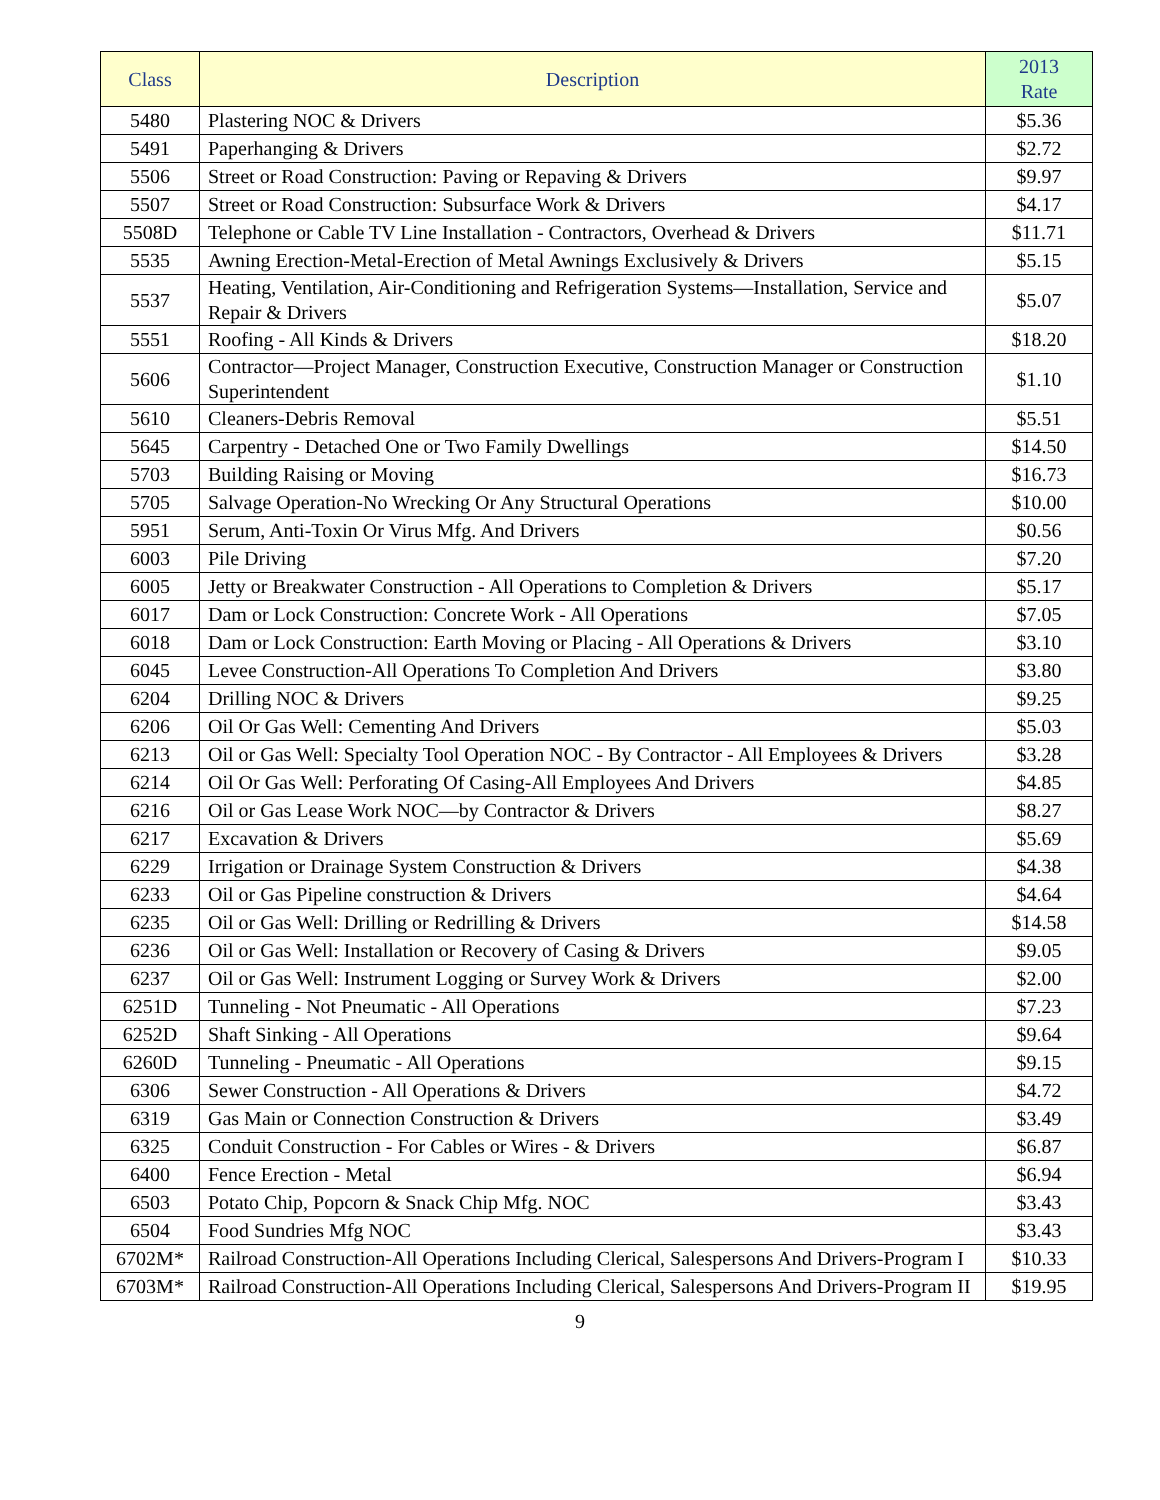| Class | Description | 2013 Rate |
| --- | --- | --- |
| 5480 | Plastering NOC & Drivers | $5.36 |
| 5491 | Paperhanging & Drivers | $2.72 |
| 5506 | Street or Road Construction: Paving or Repaving & Drivers | $9.97 |
| 5507 | Street or Road Construction: Subsurface Work & Drivers | $4.17 |
| 5508D | Telephone or Cable TV Line Installation - Contractors, Overhead & Drivers | $11.71 |
| 5535 | Awning Erection-Metal-Erection of Metal Awnings Exclusively & Drivers | $5.15 |
| 5537 | Heating, Ventilation, Air-Conditioning and Refrigeration Systems—Installation, Service and Repair & Drivers | $5.07 |
| 5551 | Roofing - All Kinds & Drivers | $18.20 |
| 5606 | Contractor—Project Manager, Construction Executive, Construction Manager or Construction Superintendent | $1.10 |
| 5610 | Cleaners-Debris Removal | $5.51 |
| 5645 | Carpentry - Detached One or Two Family Dwellings | $14.50 |
| 5703 | Building Raising or Moving | $16.73 |
| 5705 | Salvage Operation-No Wrecking Or Any Structural Operations | $10.00 |
| 5951 | Serum, Anti-Toxin Or Virus Mfg. And Drivers | $0.56 |
| 6003 | Pile Driving | $7.20 |
| 6005 | Jetty or Breakwater Construction - All Operations to Completion & Drivers | $5.17 |
| 6017 | Dam or Lock Construction: Concrete Work - All Operations | $7.05 |
| 6018 | Dam or Lock Construction: Earth Moving or Placing - All Operations & Drivers | $3.10 |
| 6045 | Levee Construction-All Operations To Completion And Drivers | $3.80 |
| 6204 | Drilling NOC & Drivers | $9.25 |
| 6206 | Oil Or Gas Well: Cementing And Drivers | $5.03 |
| 6213 | Oil or Gas Well: Specialty Tool Operation NOC - By Contractor - All Employees & Drivers | $3.28 |
| 6214 | Oil Or Gas Well: Perforating Of Casing-All Employees And Drivers | $4.85 |
| 6216 | Oil or Gas Lease Work NOC—by Contractor & Drivers | $8.27 |
| 6217 | Excavation & Drivers | $5.69 |
| 6229 | Irrigation or Drainage System Construction & Drivers | $4.38 |
| 6233 | Oil or Gas Pipeline construction & Drivers | $4.64 |
| 6235 | Oil or Gas Well: Drilling or Redrilling & Drivers | $14.58 |
| 6236 | Oil or Gas Well: Installation or Recovery of Casing & Drivers | $9.05 |
| 6237 | Oil or Gas Well: Instrument Logging or Survey Work & Drivers | $2.00 |
| 6251D | Tunneling - Not Pneumatic - All Operations | $7.23 |
| 6252D | Shaft Sinking - All Operations | $9.64 |
| 6260D | Tunneling - Pneumatic - All Operations | $9.15 |
| 6306 | Sewer Construction - All Operations & Drivers | $4.72 |
| 6319 | Gas Main or Connection Construction & Drivers | $3.49 |
| 6325 | Conduit Construction - For Cables or Wires - & Drivers | $6.87 |
| 6400 | Fence Erection - Metal | $6.94 |
| 6503 | Potato Chip, Popcorn & Snack Chip Mfg. NOC | $3.43 |
| 6504 | Food Sundries Mfg NOC | $3.43 |
| 6702M* | Railroad Construction-All Operations Including Clerical, Salespersons And Drivers-Program I | $10.33 |
| 6703M* | Railroad Construction-All Operations Including Clerical, Salespersons And Drivers-Program II | $19.95 |
9